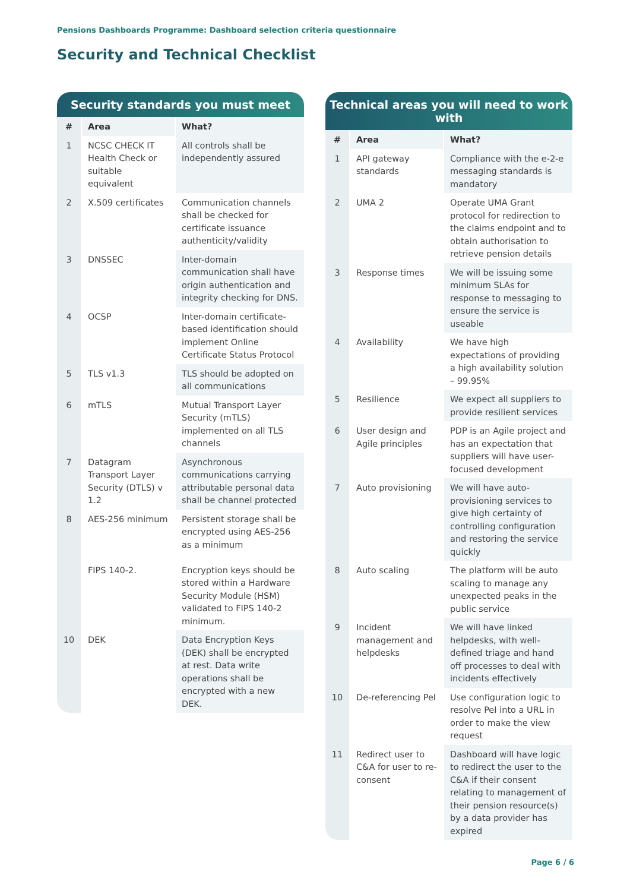Pensions Dashboards Programme: Dashboard selection criteria questionnaire
Security and Technical Checklist
Security standards you must meet
| # | Area | What? |
| --- | --- | --- |
| 1 | NCSC CHECK IT Health Check or suitable equivalent | All controls shall be independently assured |
| 2 | X.509 certificates | Communication channels shall be checked for certificate issuance authenticity/validity |
| 3 | DNSSEC | Inter-domain communication shall have origin authentication and integrity checking for DNS. |
| 4 | OCSP | Inter-domain certificate-based identification should implement Online Certificate Status Protocol |
| 5 | TLS v1.3 | TLS should be adopted on all communications |
| 6 | mTLS | Mutual Transport Layer Security (mTLS) implemented on all TLS channels |
| 7 | Datagram Transport Layer Security (DTLS) v 1.2 | Asynchronous communications carrying attributable personal data shall be channel protected |
| 8 | AES-256 minimum FIPS 140-2. | Persistent storage shall be encrypted using AES-256 as a minimum Encryption keys should be stored within a Hardware Security Module (HSM) validated to FIPS 140-2 minimum. |
| 10 | DEK | Data Encryption Keys (DEK) shall be encrypted at rest. Data write operations shall be encrypted with a new DEK. |
Technical areas you will need to work with
| # | Area | What? |
| --- | --- | --- |
| 1 | API gateway standards | Compliance with the e-2-e messaging standards is mandatory |
| 2 | UMA 2 | Operate UMA Grant protocol for redirection to the claims endpoint and to obtain authorisation to retrieve pension details |
| 3 | Response times | We will be issuing some minimum SLAs for response to messaging to ensure the service is useable |
| 4 | Availability | We have high expectations of providing a high availability solution – 99.95% |
| 5 | Resilience | We expect all suppliers to provide resilient services |
| 6 | User design and Agile principles | PDP is an Agile project and has an expectation that suppliers will have user-focused development |
| 7 | Auto provisioning | We will have auto-provisioning services to give high certainty of controlling configuration and restoring the service quickly |
| 8 | Auto scaling | The platform will be auto scaling to manage any unexpected peaks in the public service |
| 9 | Incident management and helpdesks | We will have linked helpdesks, with well-defined triage and hand off processes to deal with incidents effectively |
| 10 | De-referencing PeI | Use configuration logic to resolve PeI into a URL in order to make the view request |
| 11 | Redirect user to C&A for user to re-consent | Dashboard will have logic to redirect the user to the C&A if their consent relating to management of their pension resource(s) by a data provider has expired |
Page 6 / 6